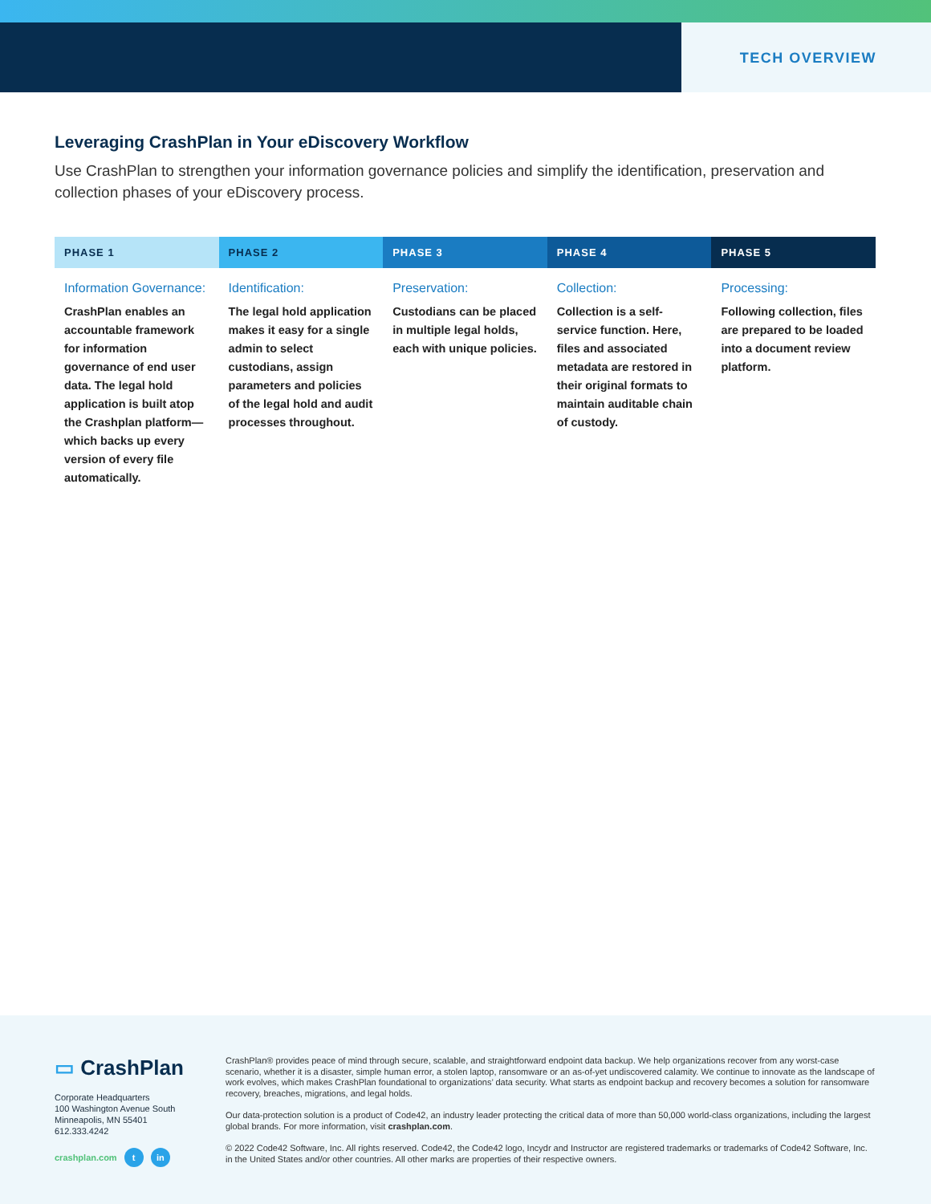TECH OVERVIEW
Leveraging CrashPlan in Your eDiscovery Workflow
Use CrashPlan to strengthen your information governance policies and simplify the identification, preservation and collection phases of your eDiscovery process.
| PHASE 1 | PHASE 2 | PHASE 3 | PHASE 4 | PHASE 5 |
| --- | --- | --- | --- | --- |
| Information Governance: CrashPlan enables an accountable framework for information governance of end user data. The legal hold application is built atop the Crashplan platform—which backs up every version of every file automatically. | Identification: The legal hold application makes it easy for a single admin to select custodians, assign parameters and policies of the legal hold and audit processes throughout. | Preservation: Custodians can be placed in multiple legal holds, each with unique policies. | Collection: Collection is a self-service function. Here, files and associated metadata are restored in their original formats to maintain auditable chain of custody. | Processing: Following collection, files are prepared to be loaded into a document review platform. |
▭ CrashPlan
Corporate Headquarters
100 Washington Avenue South
Minneapolis, MN 55401
612.333.4242
crashplan.com t in
CrashPlan® provides peace of mind through secure, scalable, and straightforward endpoint data backup. We help organizations recover from any worst-case scenario, whether it is a disaster, simple human error, a stolen laptop, ransomware or an as-of-yet undiscovered calamity. We continue to innovate as the landscape of work evolves, which makes CrashPlan foundational to organizations’ data security. What starts as endpoint backup and recovery becomes a solution for ransomware recovery, breaches, migrations, and legal holds.
Our data-protection solution is a product of Code42, an industry leader protecting the critical data of more than 50,000 world-class organizations, including the largest global brands. For more information, visit crashplan.com.
© 2022 Code42 Software, Inc. All rights reserved. Code42, the Code42 logo, Incydr and Instructor are registered trademarks or trademarks of Code42 Software, Inc. in the United States and/or other countries. All other marks are properties of their respective owners.